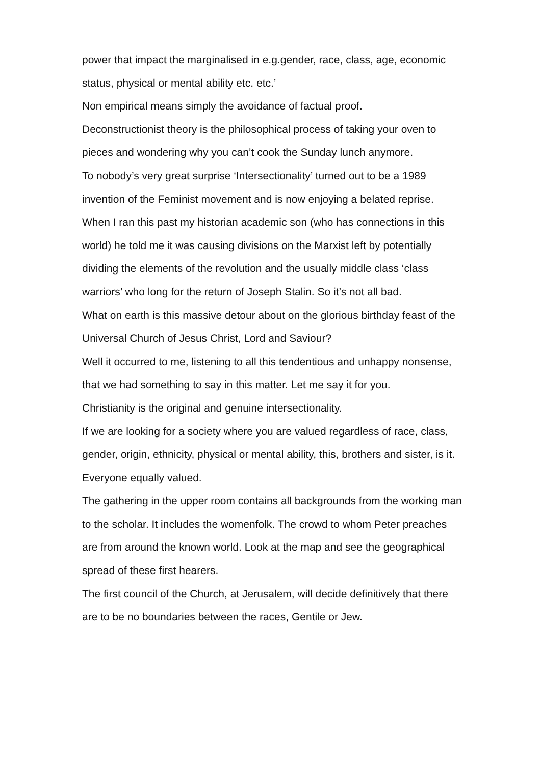power that impact the marginalised in e.g.gender, race, class, age, economic status, physical or mental ability etc. etc.’
Non empirical means simply the avoidance of factual proof.
Deconstructionist theory is the philosophical process of taking your oven to pieces and wondering why you can’t cook the Sunday lunch anymore.
To nobody’s very great surprise ‘Intersectionality’ turned out to be a 1989 invention of the Feminist movement and is now enjoying a belated reprise.
When I ran this past my historian academic son (who has connections in this world) he told me it was causing divisions on the Marxist left by potentially dividing the elements of the revolution and the usually middle class ‘class warriors’ who long for the return of Joseph Stalin. So it’s not all bad.
What on earth is this massive detour about on the glorious birthday feast of the Universal Church of Jesus Christ, Lord and Saviour?
Well it occurred to me, listening to all this tendentious and unhappy nonsense, that we had something to say in this matter. Let me say it for you.
Christianity is the original and genuine intersectionality.
If we are looking for a society where you are valued regardless of race, class, gender, origin, ethnicity, physical or mental ability, this, brothers and sister, is it. Everyone equally valued.
The gathering in the upper room contains all backgrounds from the working man to the scholar. It includes the womenfolk. The crowd to whom Peter preaches are from around the known world. Look at the map and see the geographical spread of these first hearers.
The first council of the Church, at Jerusalem, will decide definitively that there are to be no boundaries between the races, Gentile or Jew.